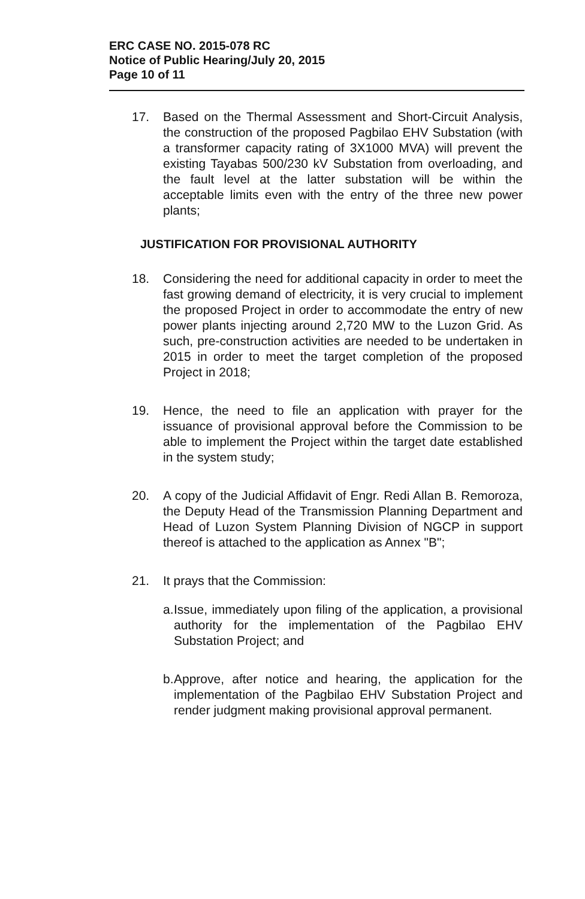ERC CASE NO. 2015-078 RC
Notice of Public Hearing/July 20, 2015
Page 10 of 11
17. Based on the Thermal Assessment and Short-Circuit Analysis, the construction of the proposed Pagbilao EHV Substation (with a transformer capacity rating of 3X1000 MVA) will prevent the existing Tayabas 500/230 kV Substation from overloading, and the fault level at the latter substation will be within the acceptable limits even with the entry of the three new power plants;
JUSTIFICATION FOR PROVISIONAL AUTHORITY
18. Considering the need for additional capacity in order to meet the fast growing demand of electricity, it is very crucial to implement the proposed Project in order to accommodate the entry of new power plants injecting around 2,720 MW to the Luzon Grid. As such, pre-construction activities are needed to be undertaken in 2015 in order to meet the target completion of the proposed Project in 2018;
19. Hence, the need to file an application with prayer for the issuance of provisional approval before the Commission to be able to implement the Project within the target date established in the system study;
20. A copy of the Judicial Affidavit of Engr. Redi Allan B. Remoroza, the Deputy Head of the Transmission Planning Department and Head of Luzon System Planning Division of NGCP in support thereof is attached to the application as Annex "B";
21. It prays that the Commission:
a. Issue, immediately upon filing of the application, a provisional authority for the implementation of the Pagbilao EHV Substation Project; and
b. Approve, after notice and hearing, the application for the implementation of the Pagbilao EHV Substation Project and render judgment making provisional approval permanent.